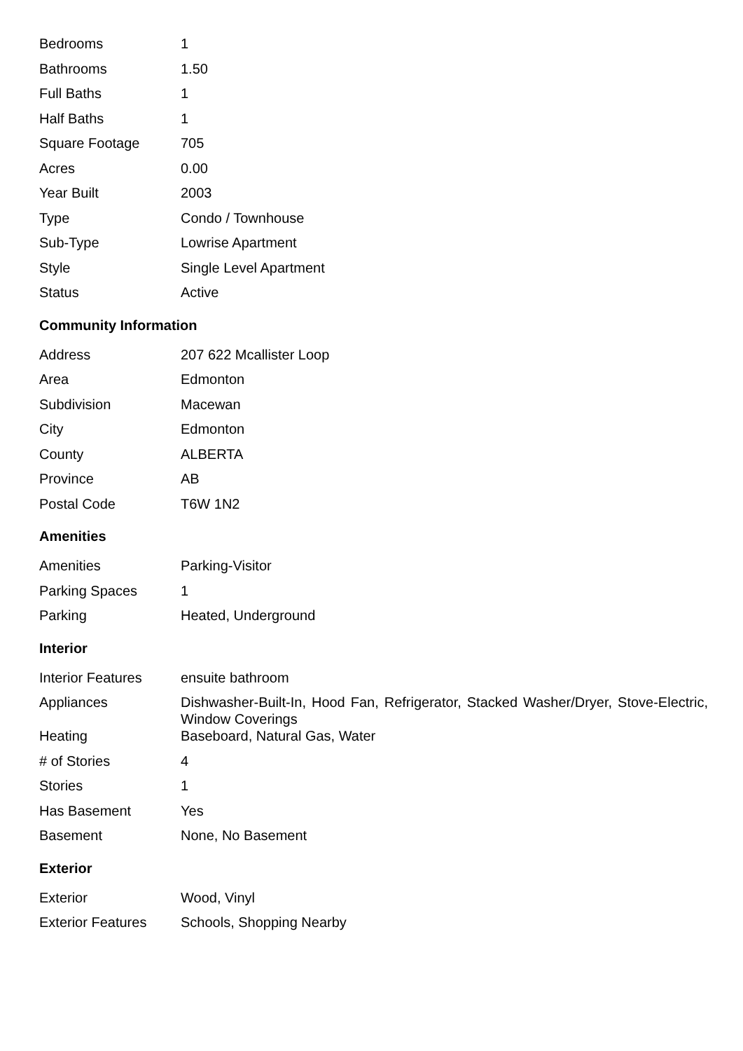| Bedrooms | 1 |
| Bathrooms | 1.50 |
| Full Baths | 1 |
| Half Baths | 1 |
| Square Footage | 705 |
| Acres | 0.00 |
| Year Built | 2003 |
| Type | Condo / Townhouse |
| Sub-Type | Lowrise Apartment |
| Style | Single Level Apartment |
| Status | Active |
Community Information
| Address | 207 622 Mcallister Loop |
| Area | Edmonton |
| Subdivision | Macewan |
| City | Edmonton |
| County | ALBERTA |
| Province | AB |
| Postal Code | T6W 1N2 |
Amenities
| Amenities | Parking-Visitor |
| Parking Spaces | 1 |
| Parking | Heated, Underground |
Interior
| Interior Features | ensuite bathroom |
| Appliances | Dishwasher-Built-In, Hood Fan, Refrigerator, Stacked Washer/Dryer, Stove-Electric, Window Coverings |
| Heating | Baseboard, Natural Gas, Water |
| # of Stories | 4 |
| Stories | 1 |
| Has Basement | Yes |
| Basement | None, No Basement |
Exterior
| Exterior | Wood, Vinyl |
| Exterior Features | Schools, Shopping Nearby |